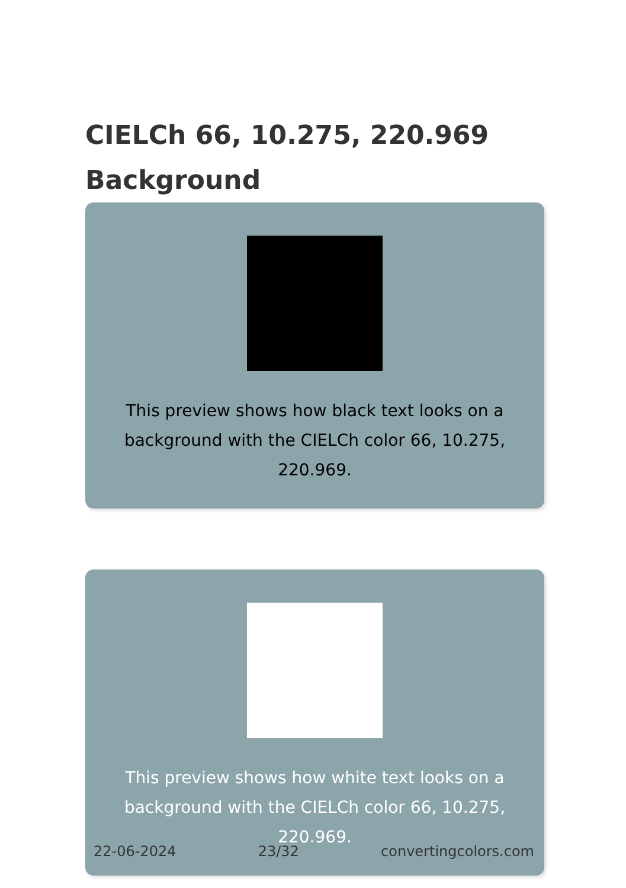CIELCh 66, 10.275, 220.969
Background
This preview shows how black text looks on a
background with the CIELCh color 66, 10.275, 220.969.
This preview shows how white text looks on a
background with the CIELCh color 66, 10.275, 220.969.
22-06-2024 23/32 convertingcolors.com